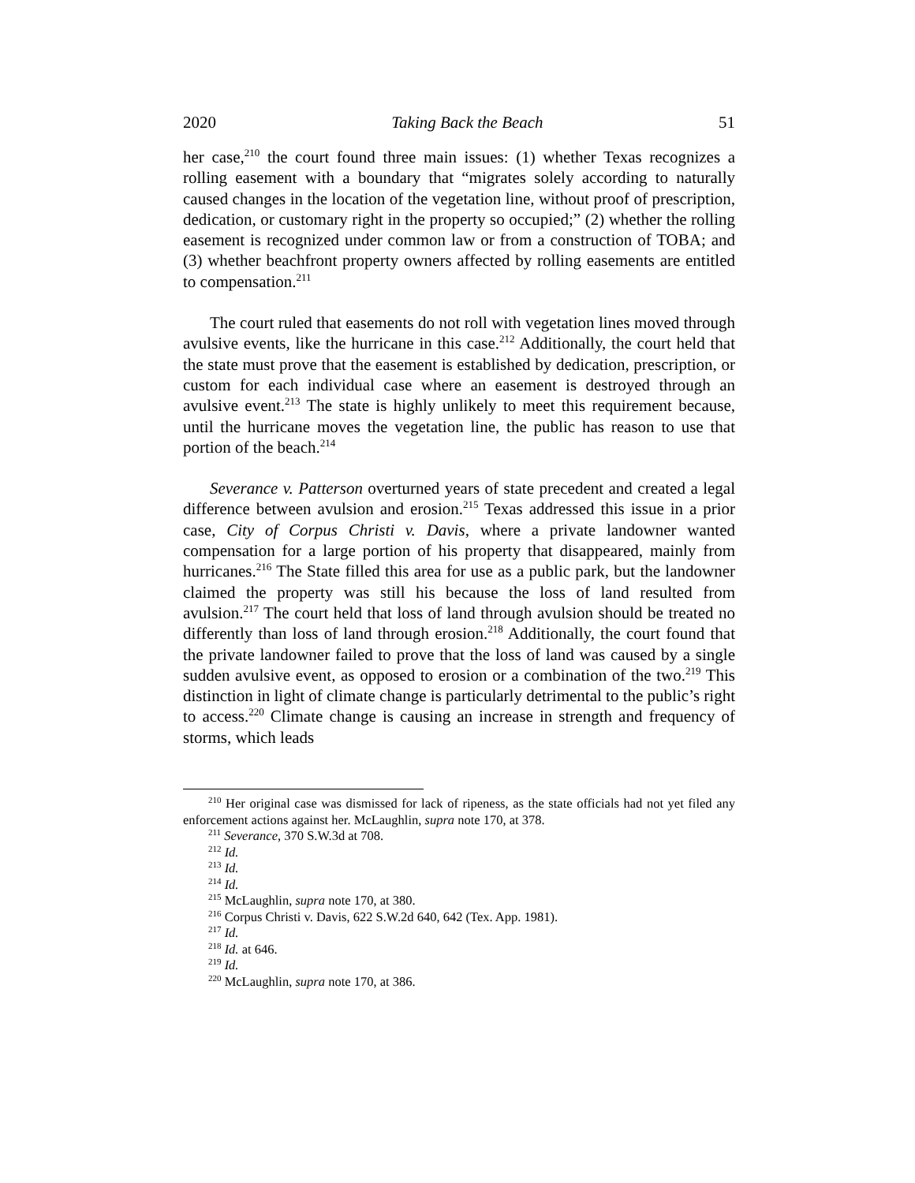2020 Taking Back the Beach 51
her case,<sup>210</sup> the court found three main issues: (1) whether Texas recognizes a rolling easement with a boundary that “migrates solely according to naturally caused changes in the location of the vegetation line, without proof of prescription, dedication, or customary right in the property so occupied;” (2) whether the rolling easement is recognized under common law or from a construction of TOBA; and (3) whether beachfront property owners affected by rolling easements are entitled to compensation.<sup>211</sup>
The court ruled that easements do not roll with vegetation lines moved through avulsive events, like the hurricane in this case.<sup>212</sup> Additionally, the court held that the state must prove that the easement is established by dedication, prescription, or custom for each individual case where an easement is destroyed through an avulsive event.<sup>213</sup> The state is highly unlikely to meet this requirement because, until the hurricane moves the vegetation line, the public has reason to use that portion of the beach.<sup>214</sup>
Severance v. Patterson overturned years of state precedent and created a legal difference between avulsion and erosion.<sup>215</sup> Texas addressed this issue in a prior case, City of Corpus Christi v. Davis, where a private landowner wanted compensation for a large portion of his property that disappeared, mainly from hurricanes.<sup>216</sup> The State filled this area for use as a public park, but the landowner claimed the property was still his because the loss of land resulted from avulsion.<sup>217</sup> The court held that loss of land through avulsion should be treated no differently than loss of land through erosion.<sup>218</sup> Additionally, the court found that the private landowner failed to prove that the loss of land was caused by a single sudden avulsive event, as opposed to erosion or a combination of the two.<sup>219</sup> This distinction in light of climate change is particularly detrimental to the public’s right to access.<sup>220</sup> Climate change is causing an increase in strength and frequency of storms, which leads
<sup>210</sup> Her original case was dismissed for lack of ripeness, as the state officials had not yet filed any enforcement actions against her. McLaughlin, supra note 170, at 378.
<sup>211</sup> Severance, 370 S.W.3d at 708.
<sup>212</sup> Id.
<sup>213</sup> Id.
<sup>214</sup> Id.
<sup>215</sup> McLaughlin, supra note 170, at 380.
<sup>216</sup> Corpus Christi v. Davis, 622 S.W.2d 640, 642 (Tex. App. 1981).
<sup>217</sup> Id.
<sup>218</sup> Id. at 646.
<sup>219</sup> Id.
<sup>220</sup> McLaughlin, supra note 170, at 386.